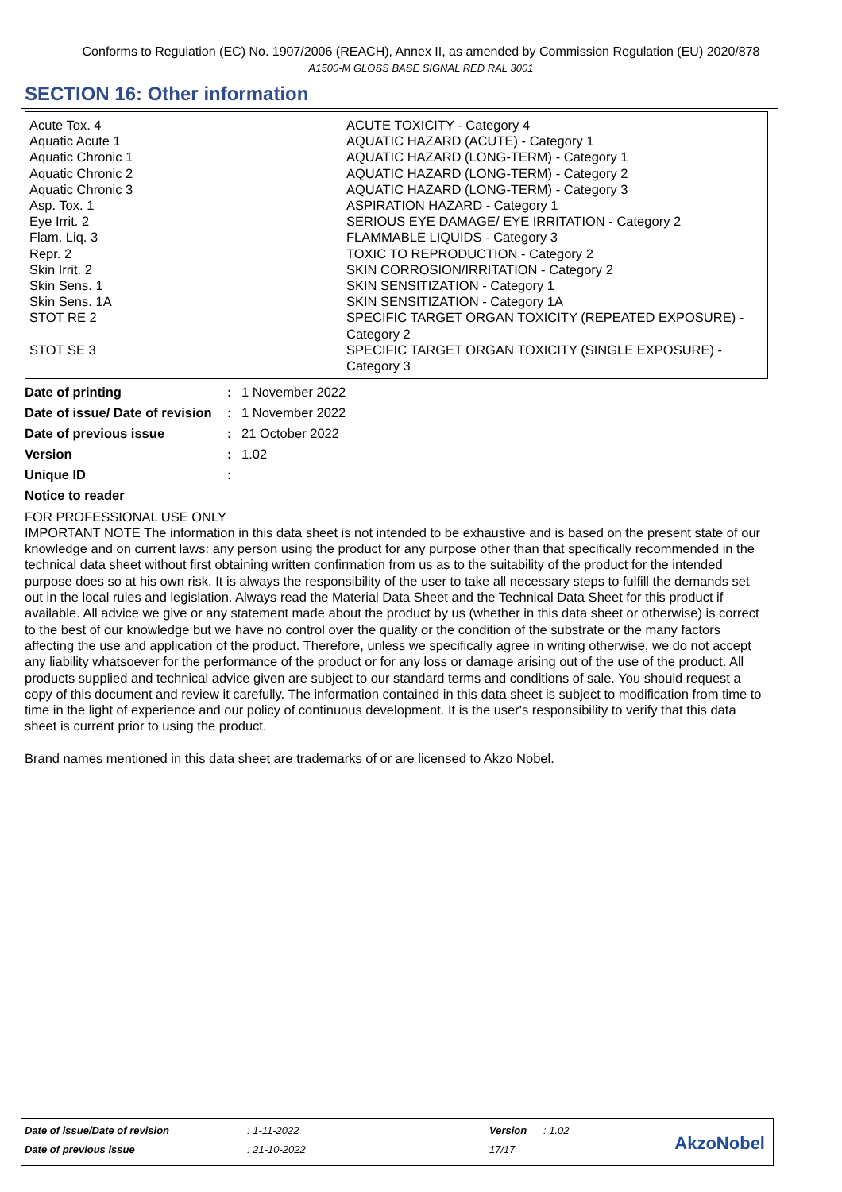Conforms to Regulation (EC) No. 1907/2006 (REACH), Annex II, as amended by Commission Regulation (EU) 2020/878
A1500-M GLOSS BASE SIGNAL RED RAL 3001
SECTION 16: Other information
| Acute Tox. 4 Aquatic Acute 1 Aquatic Chronic 1 Aquatic Chronic 2 Aquatic Chronic 3 Asp. Tox. 1 Eye Irrit. 2 Flam. Liq. 3 Repr. 2 Skin Irrit. 2 Skin Sens. 1 Skin Sens. 1A STOT RE 2 STOT SE 3 | ACUTE TOXICITY - Category 4 AQUATIC HAZARD (ACUTE) - Category 1 AQUATIC HAZARD (LONG-TERM) - Category 1 AQUATIC HAZARD (LONG-TERM) - Category 2 AQUATIC HAZARD (LONG-TERM) - Category 3 ASPIRATION HAZARD - Category 1 SERIOUS EYE DAMAGE/ EYE IRRITATION - Category 2 FLAMMABLE LIQUIDS - Category 3 TOXIC TO REPRODUCTION - Category 2 SKIN CORROSION/IRRITATION - Category 2 SKIN SENSITIZATION - Category 1 SKIN SENSITIZATION - Category 1A SPECIFIC TARGET ORGAN TOXICITY (REPEATED EXPOSURE) - Category 2 SPECIFIC TARGET ORGAN TOXICITY (SINGLE EXPOSURE) - Category 3 |
| Date of printing | : | 1 November 2022 |
| Date of issue/ Date of revision | : | 1 November 2022 |
| Date of previous issue | : | 21 October 2022 |
| Version | : | 1.02 |
| Unique ID | : | |
Notice to reader
FOR PROFESSIONAL USE ONLY
IMPORTANT NOTE The information in this data sheet is not intended to be exhaustive and is based on the present state of our knowledge and on current laws: any person using the product for any purpose other than that specifically recommended in the technical data sheet without first obtaining written confirmation from us as to the suitability of the product for the intended purpose does so at his own risk. It is always the responsibility of the user to take all necessary steps to fulfill the demands set out in the local rules and legislation. Always read the Material Data Sheet and the Technical Data Sheet for this product if available. All advice we give or any statement made about the product by us (whether in this data sheet or otherwise) is correct to the best of our knowledge but we have no control over the quality or the condition of the substrate or the many factors affecting the use and application of the product. Therefore, unless we specifically agree in writing otherwise, we do not accept any liability whatsoever for the performance of the product or for any loss or damage arising out of the use of the product. All products supplied and technical advice given are subject to our standard terms and conditions of sale. You should request a copy of this document and review it carefully. The information contained in this data sheet is subject to modification from time to time in the light of experience and our policy of continuous development. It is the user's responsibility to verify that this data sheet is current prior to using the product.
Brand names mentioned in this data sheet are trademarks of or are licensed to Akzo Nobel.
| Date of issue/Date of revision | : 1-11-2022 | Version | : 1.02 |
| Date of previous issue | : 21-10-2022 | 17/17 | |
AkzoNobel